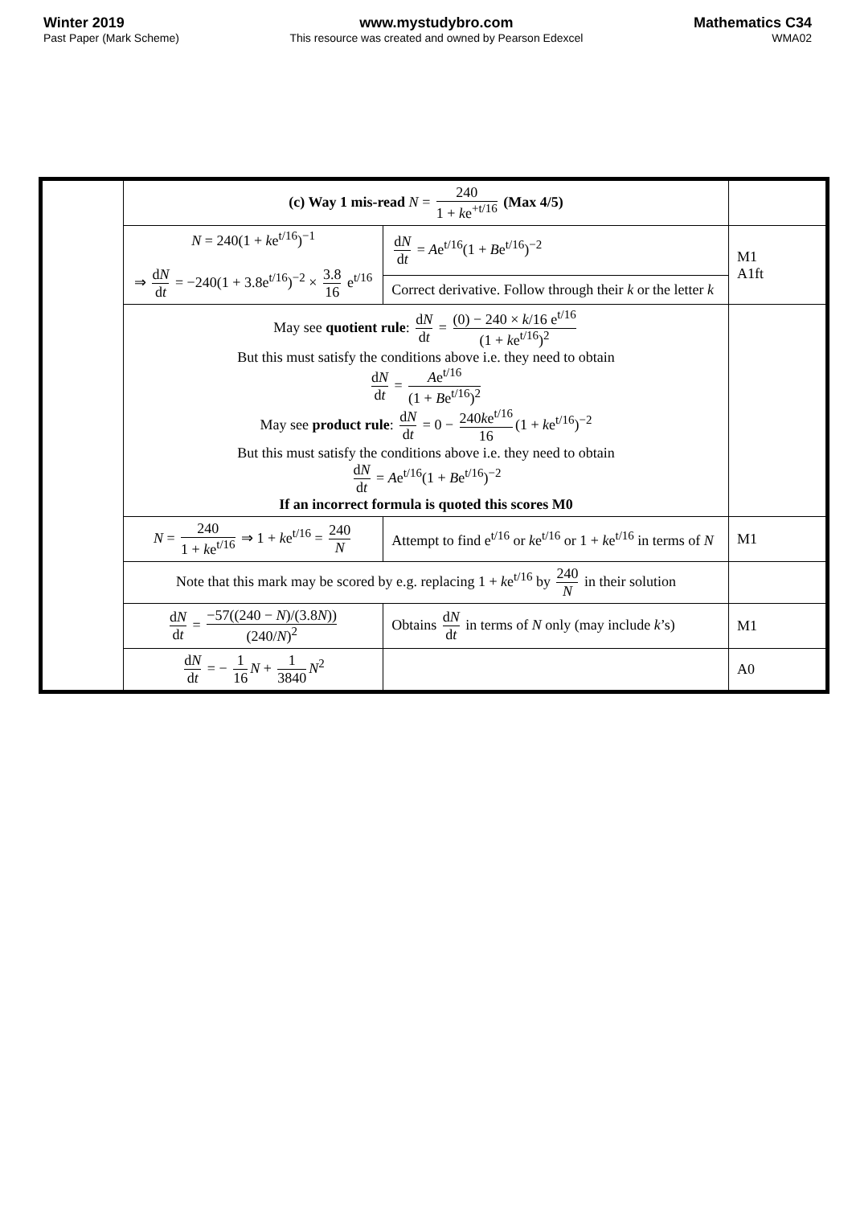Winter 2019
Past Paper (Mark Scheme)
www.mystudybro.com
This resource was created and owned by Pearson Edexcel
Mathematics C34
WMA02
| | (c) Way 1 mis-read N = 240 1 + k e<sup>+t/16</sup> (Max 4/5) | | |
| | N = 240(1 + k e<sup>t/16</sup>)<sup>−1</sup> ⇒ d N d t = −240(1 + 3.8e<sup>t/16</sup>)<sup>−2</sup> × 3.8 16 e<sup>t/16</sup> | d N d t = A e<sup>t/16</sup>(1 + B e<sup>t/16</sup>)<sup>−2</sup> | M1 A1ft |
| | | Correct derivative. Follow through their k or the letter k | |
| | May see quotient rule : d N d t = (0) − 240 × k /16 e<sup>t/16</sup> (1 + k e<sup>t/16</sup>)<sup>2</sup> But this must satisfy the conditions above i.e. they need to obtain d N d t = A e<sup>t/16</sup> (1 + B e<sup>t/16</sup>)<sup>2</sup> May see product rule : d N d t = 0 − 240 k e<sup>t/16</sup> 16 (1 + k e<sup>t/16</sup>)<sup>−2</sup> But this must satisfy the conditions above i.e. they need to obtain d N d t = A e<sup>t/16</sup>(1 + B e<sup>t/16</sup>)<sup>−2</sup> If an incorrect formula is quoted this scores M0 | | |
| | N = 240 1 + k e<sup>t/16</sup> ⇒ 1 + k e<sup>t/16</sup> = 240 N | Attempt to find e<sup>t/16</sup> or k e<sup>t/16</sup> or 1 + k e<sup>t/16</sup> in terms of N | M1 |
| | Note that this mark may be scored by e.g. replacing 1 + k e<sup>t/16</sup> by 240 N in their solution | | |
| | d N d t = −57((240 − N )/(3.8 N )) (240/ N )<sup>2</sup> | Obtains d N d t in terms of N only (may include k ’s) | M1 |
| | d N d t = − 1 16 N + 1 3840 N<sup>2</sup> | | A0 |